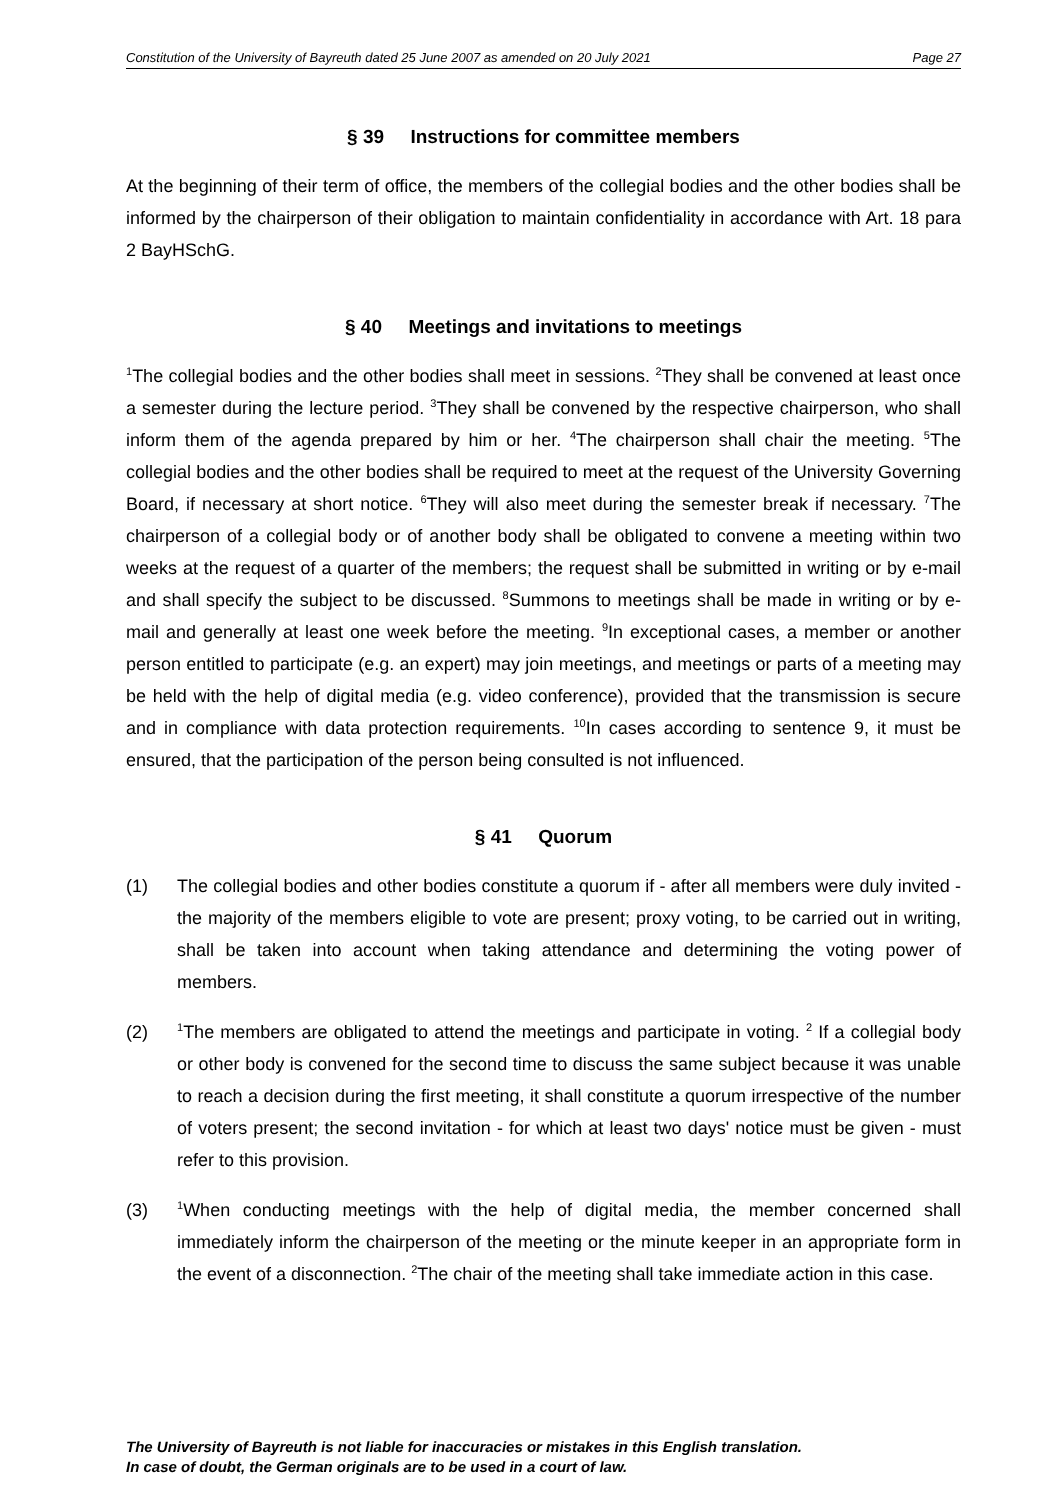Constitution of the University of Bayreuth dated 25 June 2007 as amended on 20 July 2021 Page 27
§ 39 Instructions for committee members
At the beginning of their term of office, the members of the collegial bodies and the other bodies shall be informed by the chairperson of their obligation to maintain confidentiality in accordance with Art. 18 para 2 BayHSchG.
§ 40 Meetings and invitations to meetings
<sup>1</sup> The collegial bodies and the other bodies shall meet in sessions. <sup>2</sup>They shall be convened at least once a semester during the lecture period. <sup>3</sup>They shall be convened by the respective chair­person, who shall inform them of the agenda prepared by him or her. <sup>4</sup>The chairperson shall chair the meeting. <sup>5</sup>The collegial bodies and the other bodies shall be required to meet at the request of the University Governing Board, if necessary at short notice. <sup>6</sup>They will also meet during the semester break if necessary. <sup>7</sup>The chairperson of a collegial body or of another body shall be obligated to convene a meeting within two weeks at the request of a quarter of the members; the request shall be submitted in writing or by e-mail and shall specify the subject to be discussed. <sup>8</sup>Summons to meetings shall be made in writing or by e-mail and generally at least one week before the meeting. <sup>9</sup>In exceptional cases, a member or another person entitled to participate (e.g. an expert) may join meetings, and meetings or parts of a meeting may be held with the help of digital media (e.g. video conference), provided that the transmission is secure and in compli­ance with data protection requirements. <sup>10</sup>In cases according to sentence 9, it must be ensured, that the participation of the person being consulted is not influenced.
§ 41 Quorum
(1) The collegial bodies and other bodies constitute a quorum if - after all members were duly invited - the majority of the members eligible to vote are present; proxy voting, to be carried out in writing, shall be taken into account when taking attendance and determining the vot­ing power of members.
(2)
<sup>1</sup> The members are obligated to attend the meetings and participate in voting. <sup>2</sup> If a collegial body or other body is convened for the second time to discuss the same subject because it was unable to reach a decision during the first meeting, it shall constitute a quorum irre­spective of the number of voters present; the second invitation - for which at least two days' notice must be given - must refer to this provision.
(3)
<sup>1</sup> When conducting meetings with the help of digital media, the member concerned shall immediately inform the chairperson of the meeting or the minute keeper in an appropriate form in the event of a disconnection. <sup>2</sup>The chair of the meeting shall take immediate action in this case.
The University of Bayreuth is not liable for inaccuracies or mistakes in this English translation.
In case of doubt, the German originals are to be used in a court of law.